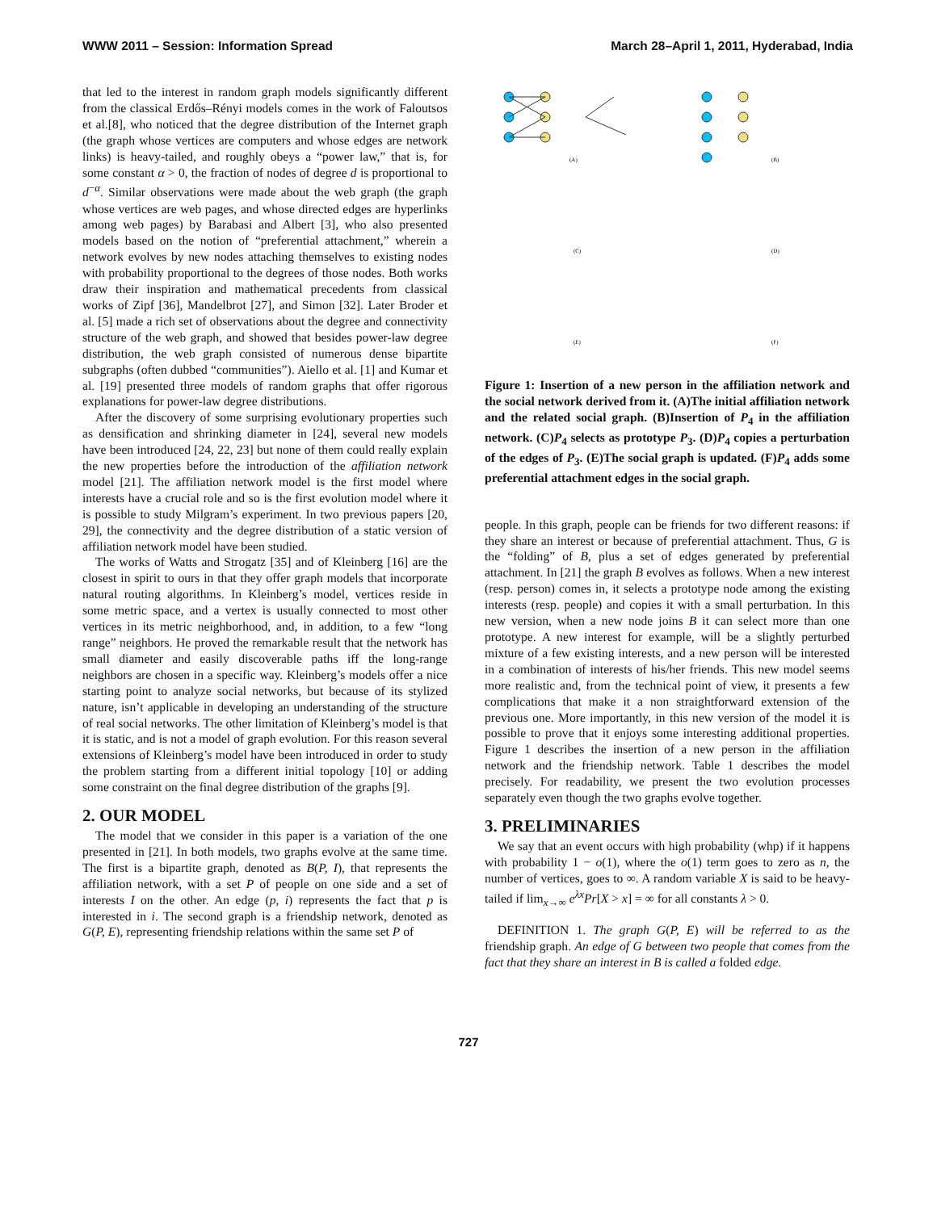WWW 2011 – Session: Information Spread March 28–April 1, 2011, Hyderabad, India
that led to the interest in random graph models significantly different from the classical Erdős–Rényi models comes in the work of Faloutsos et al.[8], who noticed that the degree distribution of the Internet graph (the graph whose vertices are computers and whose edges are network links) is heavy-tailed, and roughly obeys a “power law,” that is, for some constant α > 0, the fraction of nodes of degree d is proportional to d<sup>−α</sup>. Similar observations were made about the web graph (the graph whose vertices are web pages, and whose directed edges are hyperlinks among web pages) by Barabasi and Albert [3], who also presented models based on the notion of “preferential attachment,” wherein a network evolves by new nodes attaching themselves to existing nodes with probability proportional to the degrees of those nodes. Both works draw their inspiration and mathematical precedents from classical works of Zipf [36], Mandelbrot [27], and Simon [32]. Later Broder et al. [5] made a rich set of observations about the degree and connectivity structure of the web graph, and showed that besides power-law degree distribution, the web graph consisted of numerous dense bipartite subgraphs (often dubbed “communities”). Aiello et al. [1] and Kumar et al. [19] presented three models of random graphs that offer rigorous explanations for power-law degree distributions.
After the discovery of some surprising evolutionary properties such as densification and shrinking diameter in [24], several new models have been introduced [24, 22, 23] but none of them could really explain the new properties before the introduction of the affiliation network model [21]. The affiliation network model is the first model where interests have a crucial role and so is the first evolution model where it is possible to study Milgram’s experiment. In two previous papers [20, 29], the connectivity and the degree distribution of a static version of affiliation network model have been studied.
The works of Watts and Strogatz [35] and of Kleinberg [16] are the closest in spirit to ours in that they offer graph models that incorporate natural routing algorithms. In Kleinberg’s model, vertices reside in some metric space, and a vertex is usually connected to most other vertices in its metric neighborhood, and, in addition, to a few “long range” neighbors. He proved the remarkable result that the network has small diameter and easily discoverable paths iff the long-range neighbors are chosen in a specific way. Kleinberg’s models offer a nice starting point to analyze social networks, but because of its stylized nature, isn’t applicable in developing an understanding of the structure of real social networks. The other limitation of Kleinberg’s model is that it is static, and is not a model of graph evolution. For this reason several extensions of Kleinberg’s model have been introduced in order to study the problem starting from a different initial topology [10] or adding some constraint on the final degree distribution of the graphs [9].
2. OUR MODEL
The model that we consider in this paper is a variation of the one presented in [21]. In both models, two graphs evolve at the same time. The first is a bipartite graph, denoted as B(P, I), that represents the affiliation network, with a set P of people on one side and a set of interests I on the other. An edge (p, i) represents the fact that p is interested in i. The second graph is a friendship network, denoted as G(P, E), representing friendship relations within the same set P of
(A)
(B)
(C)
(D)
(E)
(F)
Figure 1: Insertion of a new person in the affiliation network and the social network derived from it. (A)The initial affiliation network and the related social graph. (B)Insertion of P<sub>4</sub> in the affiliation network. (C)P<sub>4</sub> selects as prototype P<sub>3</sub>. (D)P<sub>4</sub> copies a perturbation of the edges of P<sub>3</sub>. (E)The social graph is updated. (F)P<sub>4</sub> adds some preferential attachment edges in the social graph.
people. In this graph, people can be friends for two different reasons: if they share an interest or because of preferential attachment. Thus, G is the “folding” of B, plus a set of edges generated by preferential attachment. In [21] the graph B evolves as follows. When a new interest (resp. person) comes in, it selects a prototype node among the existing interests (resp. people) and copies it with a small perturbation. In this new version, when a new node joins B it can select more than one prototype. A new interest for example, will be a slightly perturbed mixture of a few existing interests, and a new person will be interested in a combination of interests of his/her friends. This new model seems more realistic and, from the technical point of view, it presents a few complications that make it a non straightforward extension of the previous one. More importantly, in this new version of the model it is possible to prove that it enjoys some interesting additional properties. Figure 1 describes the insertion of a new person in the affiliation network and the friendship network. Table 1 describes the model precisely. For readability, we present the two evolution processes separately even though the two graphs evolve together.
3. PRELIMINARIES
We say that an event occurs with high probability (whp) if it happens with probability 1 − o(1), where the o(1) term goes to zero as n, the number of vertices, goes to ∞. A random variable X is said to be heavy-tailed if lim<sub>x→∞</sub> e<sup>λx</sup>Pr[X > x] = ∞ for all constants λ > 0.
DEFINITION 1. The graph G(P, E) will be referred to as the friendship graph. An edge of G between two people that comes from the fact that they share an interest in B is called a folded edge.
727